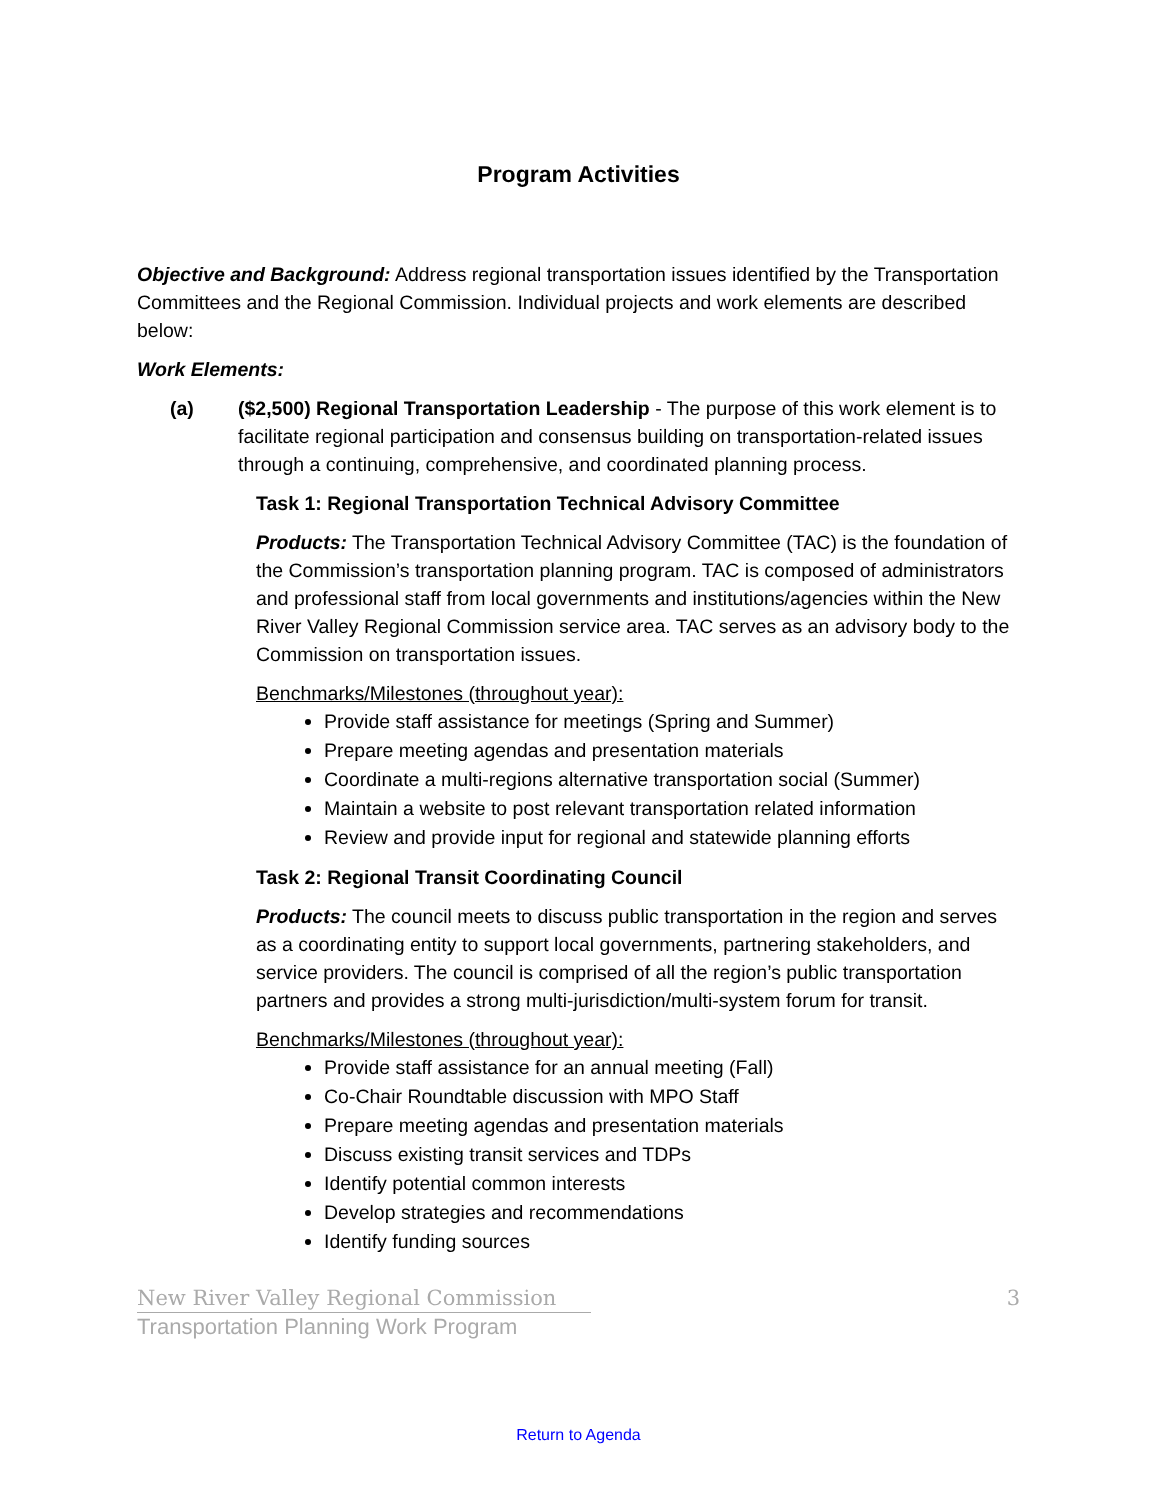Program Activities
Objective and Background: Address regional transportation issues identified by the Transportation Committees and the Regional Commission. Individual projects and work elements are described below:
Work Elements:
(a) ($2,500) Regional Transportation Leadership - The purpose of this work element is to facilitate regional participation and consensus building on transportation-related issues through a continuing, comprehensive, and coordinated planning process.
Task 1: Regional Transportation Technical Advisory Committee
Products: The Transportation Technical Advisory Committee (TAC) is the foundation of the Commission’s transportation planning program. TAC is composed of administrators and professional staff from local governments and institutions/agencies within the New River Valley Regional Commission service area. TAC serves as an advisory body to the Commission on transportation issues.
Benchmarks/Milestones (throughout year):
Provide staff assistance for meetings (Spring and Summer)
Prepare meeting agendas and presentation materials
Coordinate a multi-regions alternative transportation social (Summer)
Maintain a website to post relevant transportation related information
Review and provide input for regional and statewide planning efforts
Task 2: Regional Transit Coordinating Council
Products: The council meets to discuss public transportation in the region and serves as a coordinating entity to support local governments, partnering stakeholders, and service providers. The council is comprised of all the region’s public transportation partners and provides a strong multi-jurisdiction/multi-system forum for transit.
Benchmarks/Milestones (throughout year):
Provide staff assistance for an annual meeting (Fall)
Co-Chair Roundtable discussion with MPO Staff
Prepare meeting agendas and presentation materials
Discuss existing transit services and TDPs
Identify potential common interests
Develop strategies and recommendations
Identify funding sources
New River Valley Regional Commission
Transportation Planning Work Program
3
Return to Agenda